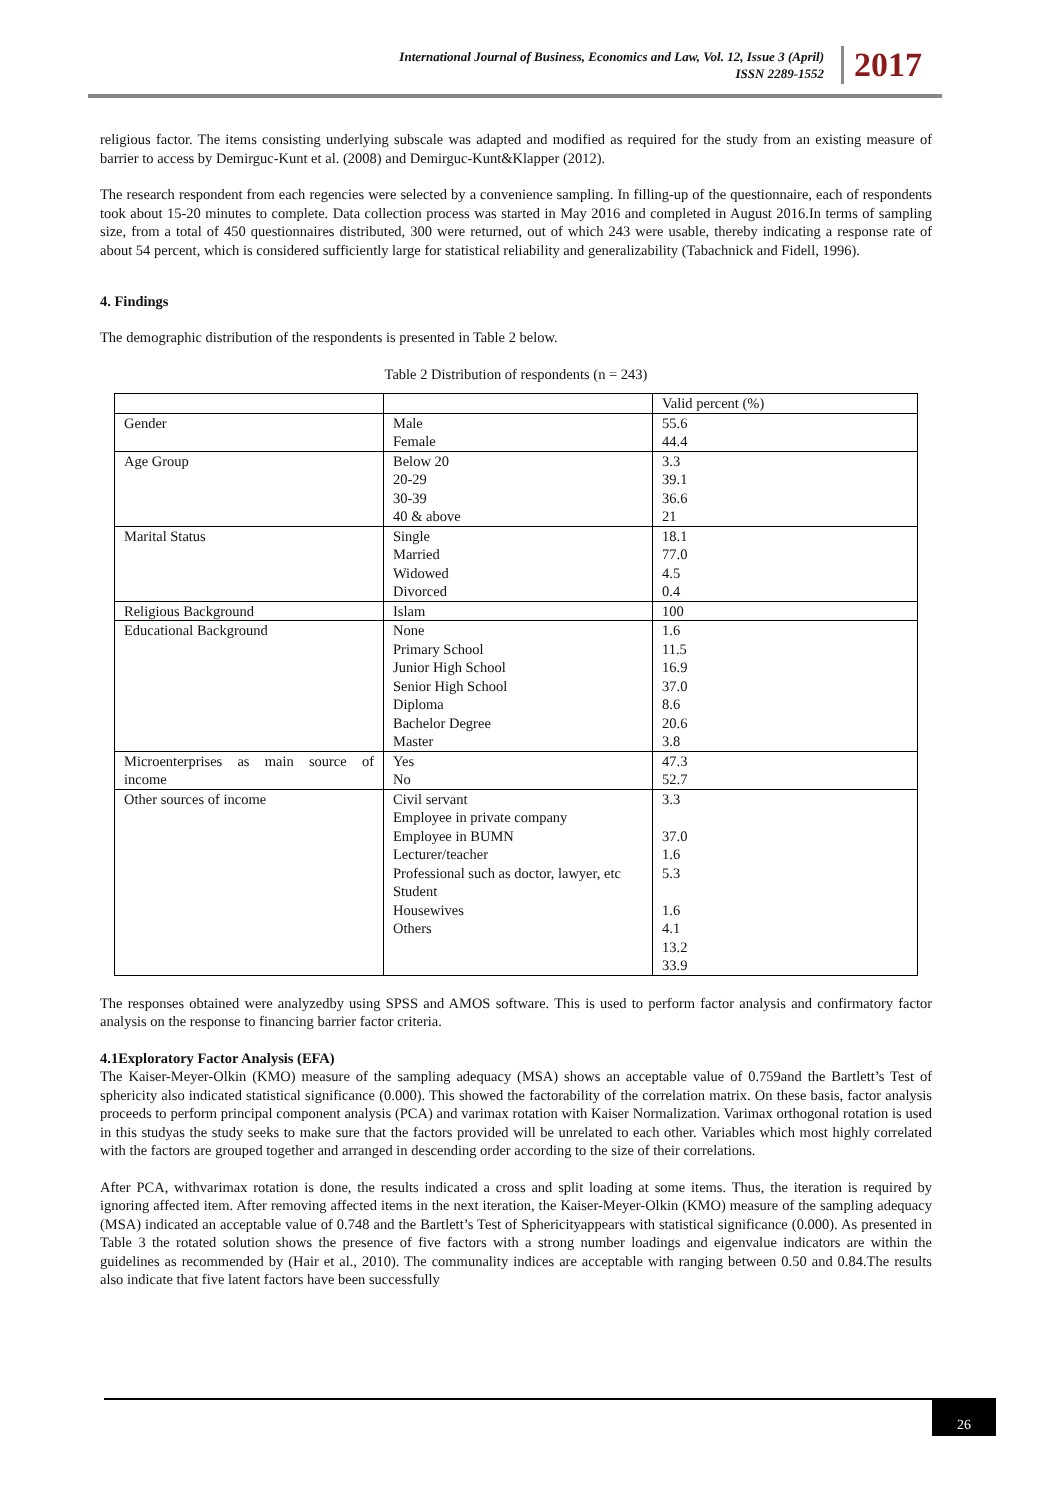International Journal of Business, Economics and Law, Vol. 12, Issue 3 (April)
ISSN 2289-1552
2017
religious factor. The items consisting underlying subscale was adapted and modified as required for the study from an existing measure of barrier to access by Demirguc-Kunt et al. (2008) and Demirguc-Kunt&Klapper (2012).
The research respondent from each regencies were selected by a convenience sampling. In filling-up of the questionnaire, each of respondents took about 15-20 minutes to complete. Data collection process was started in May 2016 and completed in August 2016.In terms of sampling size, from a total of 450 questionnaires distributed, 300 were returned, out of which 243 were usable, thereby indicating a response rate of about 54 percent, which is considered sufficiently large for statistical reliability and generalizability (Tabachnick and Fidell, 1996).
4. Findings
The demographic distribution of the respondents is presented in Table 2 below.
Table 2 Distribution of respondents (n = 243)
| | | Valid percent (%) |
| Gender | Male Female | 55.6 44.4 |
| Age Group | Below 20 20-29 30-39 40 & above | 3.3 39.1 36.6 21 |
| Marital Status | Single Married Widowed Divorced | 18.1 77.0 4.5 0.4 |
| Religious Background | Islam | 100 |
| Educational Background | None Primary School Junior High School Senior High School Diploma Bachelor Degree Master | 1.6 11.5 16.9 37.0 8.6 20.6 3.8 |
| Microenterprises as main source of income | Yes No | 47.3 52.7 |
| Other sources of income | Civil servant Employee in private company Employee in BUMN Lecturer/teacher Professional such as doctor, lawyer, etc Student Housewives Others | 3.3 37.0 1.6 5.3 1.6 4.1 13.2 33.9 |
The responses obtained were analyzedby using SPSS and AMOS software. This is used to perform factor analysis and confirmatory factor analysis on the response to financing barrier factor criteria.
4.1Exploratory Factor Analysis (EFA)
The Kaiser-Meyer-Olkin (KMO) measure of the sampling adequacy (MSA) shows an acceptable value of 0.759and the Bartlett’s Test of sphericity also indicated statistical significance (0.000). This showed the factorability of the correlation matrix. On these basis, factor analysis proceeds to perform principal component analysis (PCA) and varimax rotation with Kaiser Normalization. Varimax orthogonal rotation is used in this studyas the study seeks to make sure that the factors provided will be unrelated to each other. Variables which most highly correlated with the factors are grouped together and arranged in descending order according to the size of their correlations.
After PCA, withvarimax rotation is done, the results indicated a cross and split loading at some items. Thus, the iteration is required by ignoring affected item. After removing affected items in the next iteration, the Kaiser-Meyer-Olkin (KMO) measure of the sampling adequacy (MSA) indicated an acceptable value of 0.748 and the Bartlett’s Test of Sphericityappears with statistical significance (0.000). As presented in Table 3 the rotated solution shows the presence of five factors with a strong number loadings and eigenvalue indicators are within the guidelines as recommended by (Hair et al., 2010). The communality indices are acceptable with ranging between 0.50 and 0.84.The results also indicate that five latent factors have been successfully
26